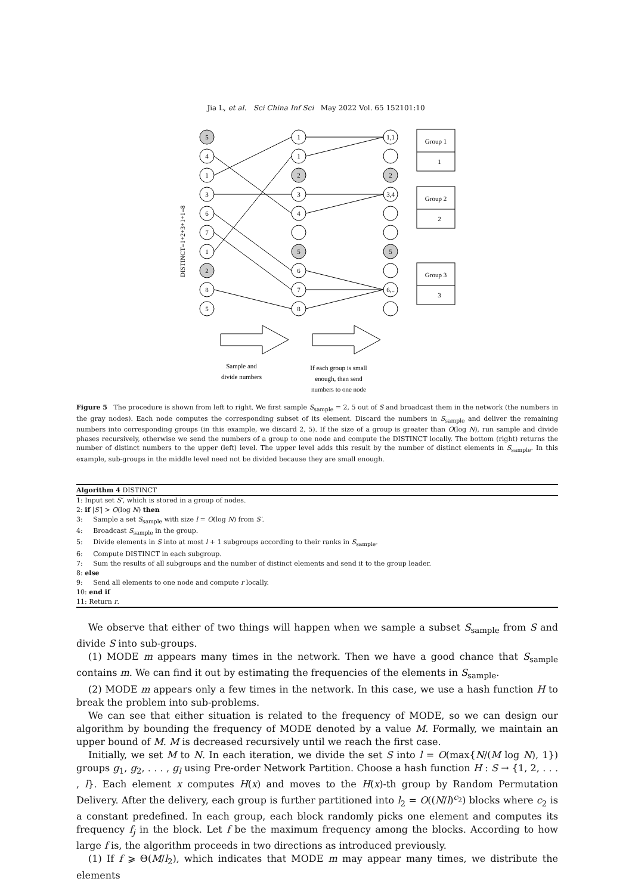Jia L, et al. Sci China Inf Sci May 2022 Vol. 65 152101:10
DISTINCT=1+2+3+1+1=8
5
4
1
3
6
7
1
2
8
5
1
1
2
3
4
5
6
7
8
1,1
2
3,4
5
6,..
Group 1
1
Group 2
2
Group 3
3
Sample and
divide numbers
If each group is small
enough, then send
numbers to one node
Figure 5 The procedure is shown from left to right. We first sample S<sub>sample</sub> = 2, 5 out of S and broadcast them in the network (the numbers in the gray nodes). Each node computes the corresponding subset of its element. Discard the numbers in S<sub>sample</sub> and deliver the remaining numbers into corresponding groups (in this example, we discard 2, 5). If the size of a group is greater than O(log N), run sample and divide phases recursively, otherwise we send the numbers of a group to one node and compute the DISTINCT locally. The bottom (right) returns the number of distinct numbers to the upper (left) level. The upper level adds this result by the number of distinct elements in S<sub>sample</sub>. In this example, sub-groups in the middle level need not be divided because they are small enough.
Algorithm 4 DISTINCT
1: Input set S′, which is stored in a group of nodes.
2: if |S′| > O(log N) then
3: Sample a set S<sub>sample</sub> with size l = O(log N) from S′.
4: Broadcast S<sub>sample</sub> in the group.
5: Divide elements in S into at most l + 1 subgroups according to their ranks in S<sub>sample</sub>.
6: Compute DISTINCT in each subgroup.
7: Sum the results of all subgroups and the number of distinct elements and send it to the group leader.
8: else
9: Send all elements to one node and compute r locally.
10: end if
11: Return r.
We observe that either of two things will happen when we sample a subset S<sub>sample</sub> from S and divide S into sub-groups.
(1) MODE m appears many times in the network. Then we have a good chance that S<sub>sample</sub> contains m. We can find it out by estimating the frequencies of the elements in S<sub>sample</sub>.
(2) MODE m appears only a few times in the network. In this case, we use a hash function H to break the problem into sub-problems.
We can see that either situation is related to the frequency of MODE, so we can design our algorithm by bounding the frequency of MODE denoted by a value M. Formally, we maintain an upper bound of M. M is decreased recursively until we reach the first case.
Initially, we set M to N. In each iteration, we divide the set S into l = O(max{N/(M log N), 1}) groups g<sub>1</sub>, g<sub>2</sub>, . . . , g<sub>l</sub> using Pre-order Network Partition. Choose a hash function H : S → {1, 2, . . . , l}. Each element x computes H(x) and moves to the H(x)-th group by Random Permutation Delivery. After the delivery, each group is further partitioned into l<sub>2</sub> = O((N/l)<sup>c<sub>2</sub></sup>) blocks where c<sub>2</sub> is a constant predefined. In each group, each block randomly picks one element and computes its frequency f<sub>j</sub> in the block. Let f be the maximum frequency among the blocks. According to how large f is, the algorithm proceeds in two directions as introduced previously.
(1) If f ⩾ Θ(M/l<sub>2</sub>), which indicates that MODE m may appear many times, we distribute the elements